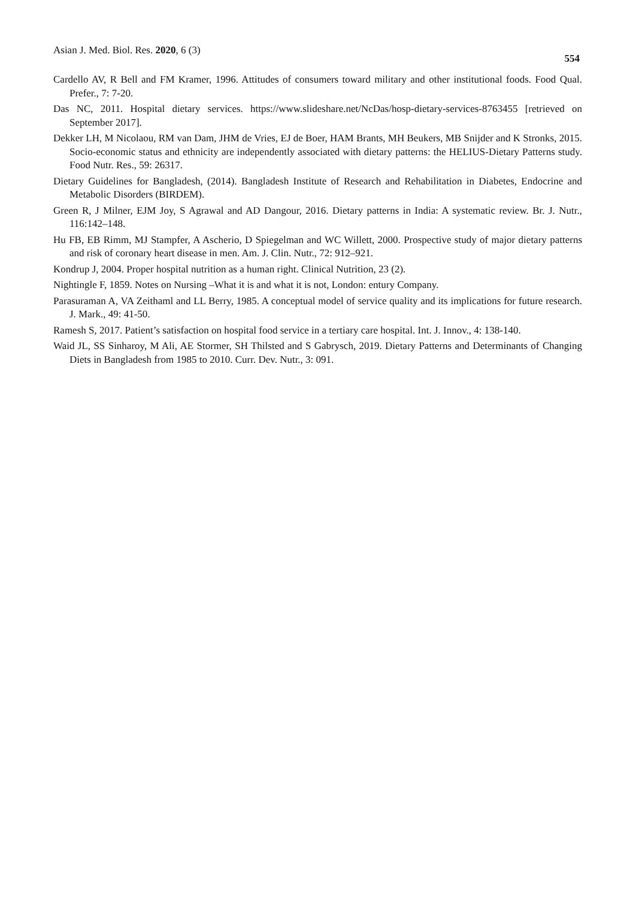Asian J. Med. Biol. Res. 2020, 6 (3) 554
Cardello AV, R Bell and FM Kramer, 1996. Attitudes of consumers toward military and other institutional foods. Food Qual. Prefer., 7: 7-20.
Das NC, 2011. Hospital dietary services. https://www.slideshare.net/NcDas/hosp-dietary-services-8763455 [retrieved on September 2017].
Dekker LH, M Nicolaou, RM van Dam, JHM de Vries, EJ de Boer, HAM Brants, MH Beukers, MB Snijder and K Stronks, 2015. Socio-economic status and ethnicity are independently associated with dietary patterns: the HELIUS-Dietary Patterns study. Food Nutr. Res., 59: 26317.
Dietary Guidelines for Bangladesh, (2014). Bangladesh Institute of Research and Rehabilitation in Diabetes, Endocrine and Metabolic Disorders (BIRDEM).
Green R, J Milner, EJM Joy, S Agrawal and AD Dangour, 2016. Dietary patterns in India: A systematic review. Br. J. Nutr., 116:142–148.
Hu FB, EB Rimm, MJ Stampfer, A Ascherio, D Spiegelman and WC Willett, 2000. Prospective study of major dietary patterns and risk of coronary heart disease in men. Am. J. Clin. Nutr., 72: 912–921.
Kondrup J, 2004. Proper hospital nutrition as a human right. Clinical Nutrition, 23 (2).
Nightingle F, 1859. Notes on Nursing –What it is and what it is not, London: entury Company.
Parasuraman A, VA Zeithaml and LL Berry, 1985. A conceptual model of service quality and its implications for future research. J. Mark., 49: 41-50.
Ramesh S, 2017. Patient’s satisfaction on hospital food service in a tertiary care hospital. Int. J. Innov., 4: 138-140.
Waid JL, SS Sinharoy, M Ali, AE Stormer, SH Thilsted and S Gabrysch, 2019. Dietary Patterns and Determinants of Changing Diets in Bangladesh from 1985 to 2010. Curr. Dev. Nutr., 3: 091.